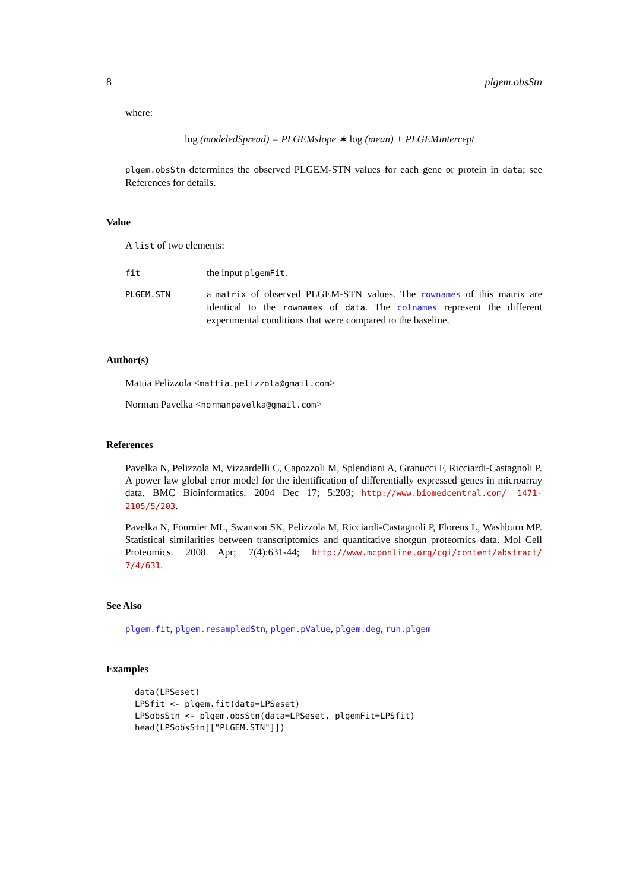8 plgem.obsStn
where:
log (modeledSpread) = PLGEMslope ∗ log (mean) + PLGEMintercept
plgem.obsStn determines the observed PLGEM-STN values for each gene or protein in data; see References for details.
Value
A list of two elements:
fit
the input plgemFit.
PLGEM.STN
a matrix of observed PLGEM-STN values. The rownames of this matrix are identical to the rownames of data. The colnames represent the different experimental conditions that were compared to the baseline.
Author(s)
Mattia Pelizzola <mattia.pelizzola@gmail.com>
Norman Pavelka <normanpavelka@gmail.com>
References
Pavelka N, Pelizzola M, Vizzardelli C, Capozzoli M, Splendiani A, Granucci F, Ricciardi-Castagnoli P. A power law global error model for the identification of differentially expressed genes in microarray data. BMC Bioinformatics. 2004 Dec 17; 5:203; http://www.biomedcentral.com/ 1471-2105/5/203.
Pavelka N, Fournier ML, Swanson SK, Pelizzola M, Ricciardi-Castagnoli P, Florens L, Washburn MP. Statistical similarities between transcriptomics and quantitative shotgun proteomics data. Mol Cell Proteomics. 2008 Apr; 7(4):631-44; http://www.mcponline.org/cgi/content/abstract/ 7/4/631.
See Also
plgem.fit, plgem.resampledStn, plgem.pValue, plgem.deg, run.plgem
Examples
data(LPSeset)
LPSfit <- plgem.fit(data=LPSeset)
LPSobsStn <- plgem.obsStn(data=LPSeset, plgemFit=LPSfit)
head(LPSobsStn[["PLGEM.STN"]])